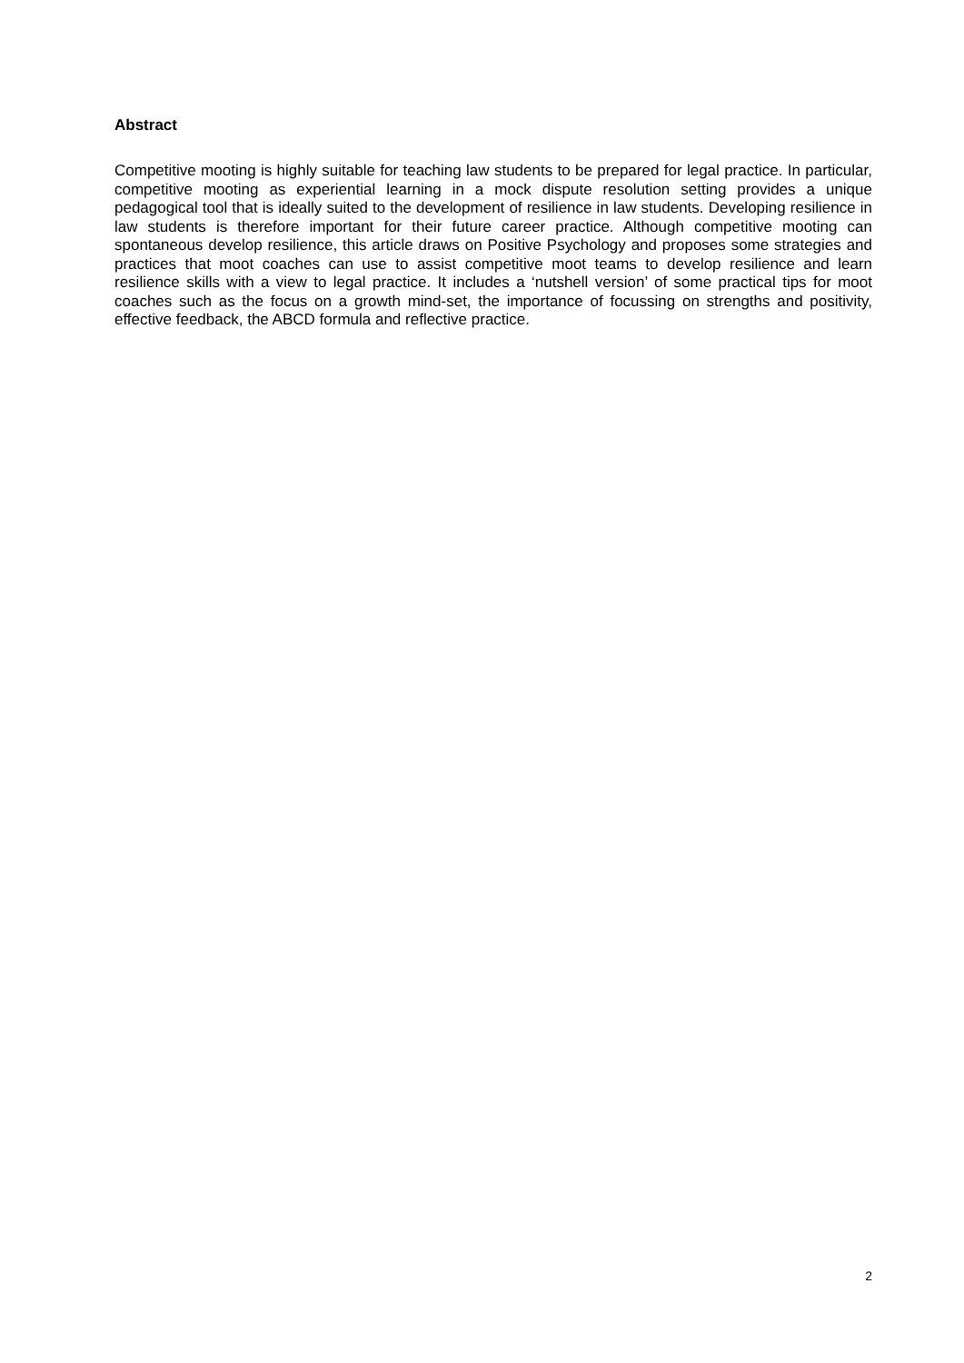Abstract
Competitive mooting is highly suitable for teaching law students to be prepared for legal practice. In particular, competitive mooting as experiential learning in a mock dispute resolution setting provides a unique pedagogical tool that is ideally suited to the development of resilience in law students. Developing resilience in law students is therefore important for their future career practice. Although competitive mooting can spontaneous develop resilience, this article draws on Positive Psychology and proposes some strategies and practices that moot coaches can use to assist competitive moot teams to develop resilience and learn resilience skills with a view to legal practice. It includes a ‘nutshell version’ of some practical tips for moot coaches such as the focus on a growth mind-set, the importance of focussing on strengths and positivity, effective feedback, the ABCD formula and reflective practice.
2